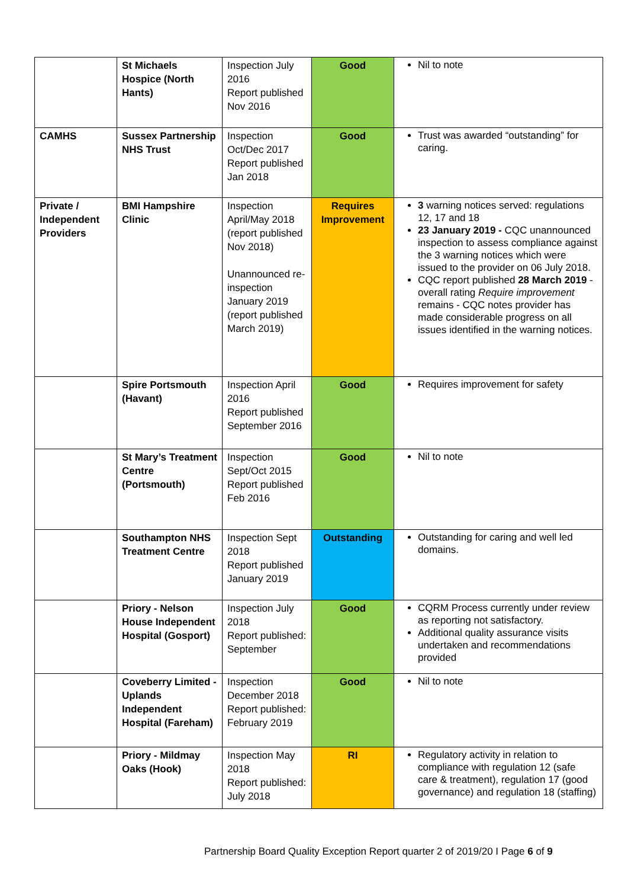| | St Michaels Hospice (North Hants) | Inspection July 2016 Report published Nov 2016 | Good | Nil to note |
| CAMHS | Sussex Partnership NHS Trust | Inspection Oct/Dec 2017 Report published Jan 2018 | Good | Trust was awarded “outstanding” for caring. |
| Private / Independent Providers | BMI Hampshire Clinic | Inspection April/May 2018 (report published Nov 2018) Unannounced re-inspection January 2019 (report published March 2019) | Requires Improvement | 3 warning notices served: regulations 12, 17 and 18 23 January 2019 - CQC unannounced inspection to assess compliance against the 3 warning notices which were issued to the provider on 06 July 2018. CQC report published 28 March 2019 - overall rating Require improvement remains - CQC notes provider has made considerable progress on all issues identified in the warning notices. |
| | Spire Portsmouth (Havant) | Inspection April 2016 Report published September 2016 | Good | Requires improvement for safety |
| | St Mary’s Treatment Centre (Portsmouth) | Inspection Sept/Oct 2015 Report published Feb 2016 | Good | Nil to note |
| | Southampton NHS Treatment Centre | Inspection Sept 2018 Report published January 2019 | Outstanding | Outstanding for caring and well led domains. |
| | Priory - Nelson House Independent Hospital (Gosport) | Inspection July 2018 Report published: September | Good | CQRM Process currently under review as reporting not satisfactory. Additional quality assurance visits undertaken and recommendations provided |
| | Coveberry Limited - Uplands Independent Hospital (Fareham) | Inspection December 2018 Report published: February 2019 | Good | Nil to note |
| | Priory - Mildmay Oaks (Hook) | Inspection May 2018 Report published: July 2018 | RI | Regulatory activity in relation to compliance with regulation 12 (safe care & treatment), regulation 17 (good governance) and regulation 18 (staffing) |
Partnership Board Quality Exception Report quarter 2 of 2019/20 I Page 6 of 9